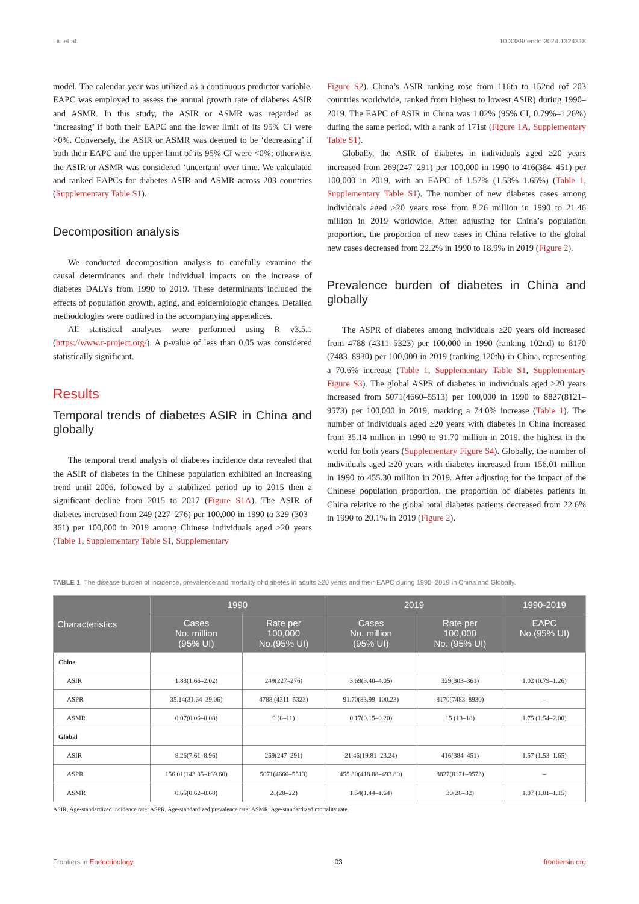Liu et al. 10.3389/fendo.2024.1324318
model. The calendar year was utilized as a continuous predictor variable. EAPC was employed to assess the annual growth rate of diabetes ASIR and ASMR. In this study, the ASIR or ASMR was regarded as ‘increasing’ if both their EAPC and the lower limit of its 95% CI were >0%. Conversely, the ASIR or ASMR was deemed to be ‘decreasing’ if both their EAPC and the upper limit of its 95% CI were <0%; otherwise, the ASIR or ASMR was considered ‘uncertain’ over time. We calculated and ranked EAPCs for diabetes ASIR and ASMR across 203 countries (Supplementary Table S1).
Decomposition analysis
We conducted decomposition analysis to carefully examine the causal determinants and their individual impacts on the increase of diabetes DALYs from 1990 to 2019. These determinants included the effects of population growth, aging, and epidemiologic changes. Detailed methodologies were outlined in the accompanying appendices.
All statistical analyses were performed using R v3.5.1 (https://www.r-project.org/). A p-value of less than 0.05 was considered statistically significant.
Results
Temporal trends of diabetes ASIR in China and globally
The temporal trend analysis of diabetes incidence data revealed that the ASIR of diabetes in the Chinese population exhibited an increasing trend until 2006, followed by a stabilized period up to 2015 then a significant decline from 2015 to 2017 (Figure S1A). The ASIR of diabetes increased from 249 (227–276) per 100,000 in 1990 to 329 (303–361) per 100,000 in 2019 among Chinese individuals aged ≥20 years (Table 1, Supplementary Table S1, Supplementary
Figure S2). China’s ASIR ranking rose from 116th to 152nd (of 203 countries worldwide, ranked from highest to lowest ASIR) during 1990–2019. The EAPC of ASIR in China was 1.02% (95% CI, 0.79%–1.26%) during the same period, with a rank of 171st (Figure 1A, Supplementary Table S1).
Globally, the ASIR of diabetes in individuals aged ≥20 years increased from 269(247–291) per 100,000 in 1990 to 416(384–451) per 100,000 in 2019, with an EAPC of 1.57% (1.53%–1.65%) (Table 1, Supplementary Table S1). The number of new diabetes cases among individuals aged ≥20 years rose from 8.26 million in 1990 to 21.46 million in 2019 worldwide. After adjusting for China’s population proportion, the proportion of new cases in China relative to the global new cases decreased from 22.2% in 1990 to 18.9% in 2019 (Figure 2).
Prevalence burden of diabetes in China and globally
The ASPR of diabetes among individuals ≥20 years old increased from 4788 (4311–5323) per 100,000 in 1990 (ranking 102nd) to 8170 (7483–8930) per 100,000 in 2019 (ranking 120th) in China, representing a 70.6% increase (Table 1, Supplementary Table S1, Supplementary Figure S3). The global ASPR of diabetes in individuals aged ≥20 years increased from 5071(4660–5513) per 100,000 in 1990 to 8827(8121–9573) per 100,000 in 2019, marking a 74.0% increase (Table 1). The number of individuals aged ≥20 years with diabetes in China increased from 35.14 million in 1990 to 91.70 million in 2019, the highest in the world for both years (Supplementary Figure S4). Globally, the number of individuals aged ≥20 years with diabetes increased from 156.01 million in 1990 to 455.30 million in 2019. After adjusting for the impact of the Chinese population proportion, the proportion of diabetes patients in China relative to the global total diabetes patients decreased from 22.6% in 1990 to 20.1% in 2019 (Figure 2).
TABLE 1 The disease burden of incidence, prevalence and mortality of diabetes in adults ≥20 years and their EAPC during 1990–2019 in China and Globally.
| Characteristics | 1990 | | 2019 | | 1990-2019 |
| --- | --- | --- | --- | --- | --- |
| | Cases No. million (95% UI) | Rate per 100,000 No.(95% UI) | Cases No. million (95% UI) | Rate per 100,000 No. (95% UI) | EAPC No.(95% UI) |
| China | | | | | |
| ASIR | 1.83(1.66–2.02) | 249(227–276) | 3.69(3.40–4.05) | 329(303–361) | 1.02 (0.79–1.26) |
| ASPR | 35.14(31.64–39.06) | 4788 (4311–5323) | 91.70(83.99–100.23) | 8170(7483–8930) | – |
| ASMR | 0.07(0.06–0.08) | 9 (8–11) | 0.17(0.15–0.20) | 15 (13–18) | 1.75 (1.54–2.00) |
| Global | | | | | |
| ASIR | 8.26(7.61–8.96) | 269(247–291) | 21.46(19.81–23.24) | 416(384–451) | 1.57 (1.53–1.65) |
| ASPR | 156.01(143.35–169.60) | 5071(4660–5513) | 455.30(418.88–493.80) | 8827(8121–9573) | – |
| ASMR | 0.65(0.62–0.68) | 21(20–22) | 1.54(1.44–1.64) | 30(28–32) | 1.07 (1.01–1.15) |
ASIR, Age-standardized incidence rate; ASPR, Age-standardized prevalence rate; ASMR, Age-standardized mortality rate.
Frontiers in Endocrinology 03 frontiersin.org